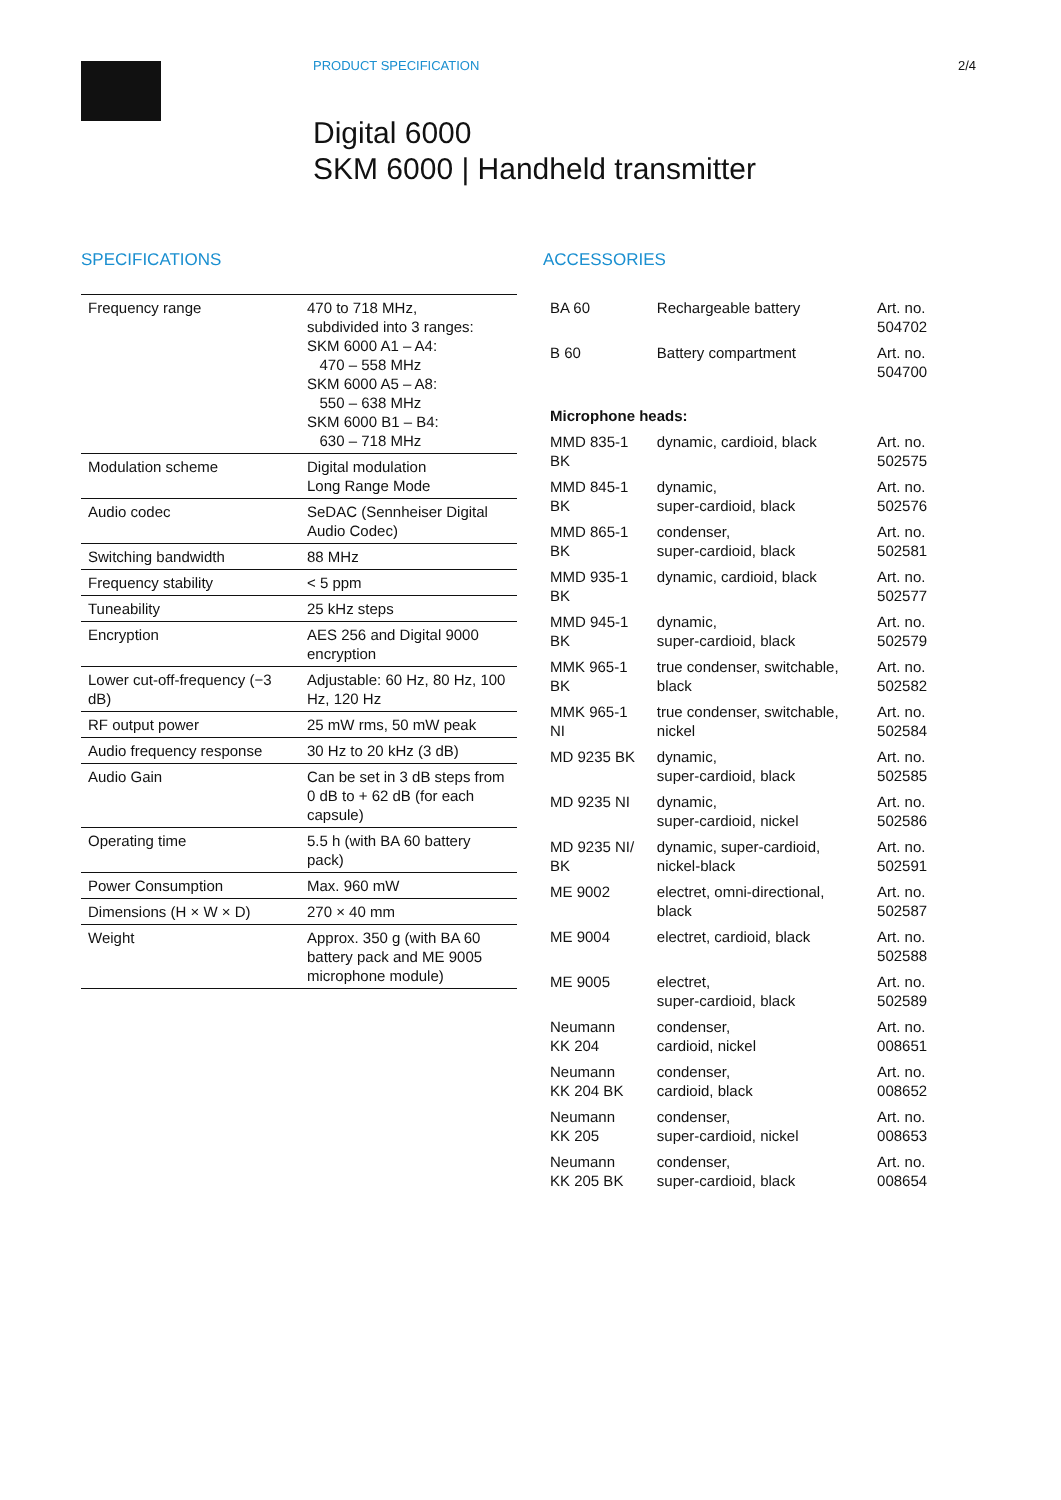PRODUCT SPECIFICATION 2/4
Digital 6000
SKM 6000 | Handheld transmitter
SPECIFICATIONS
| Frequency range | 470 to 718 MHz, subdivided into 3 ranges: SKM 6000 A1 – A4: 470 – 558 MHz SKM 6000 A5 – A8: 550 – 638 MHz SKM 6000 B1 – B4: 630 – 718 MHz |
| Modulation scheme | Digital modulation Long Range Mode |
| Audio codec | SeDAC (Sennheiser Digital Audio Codec) |
| Switching bandwidth | 88 MHz |
| Frequency stability | < 5 ppm |
| Tuneability | 25 kHz steps |
| Encryption | AES 256 and Digital 9000 encryption |
| Lower cut-off-frequency (−3 dB) | Adjustable: 60 Hz, 80 Hz, 100 Hz, 120 Hz |
| RF output power | 25 mW rms, 50 mW peak |
| Audio frequency response | 30 Hz to 20 kHz (3 dB) |
| Audio Gain | Can be set in 3 dB steps from 0 dB to + 62 dB (for each capsule) |
| Operating time | 5.5 h (with BA 60 battery pack) |
| Power Consumption | Max. 960 mW |
| Dimensions (H × W × D) | 270 × 40 mm |
| Weight | Approx. 350 g (with BA 60 battery pack and ME 9005 microphone module) |
ACCESSORIES
| BA 60 | Rechargeable battery | Art. no. 504702 |
| B 60 | Battery compartment | Art. no. 504700 |
| Microphone heads: | | |
| MMD 835-1 BK | dynamic, cardioid, black | Art. no. 502575 |
| MMD 845-1 BK | dynamic, super-cardioid, black | Art. no. 502576 |
| MMD 865-1 BK | condenser, super-cardioid, black | Art. no. 502581 |
| MMD 935-1 BK | dynamic, cardioid, black | Art. no. 502577 |
| MMD 945-1 BK | dynamic, super-cardioid, black | Art. no. 502579 |
| MMK 965-1 BK | true condenser, switchable, black | Art. no. 502582 |
| MMK 965-1 NI | true condenser, switchable, nickel | Art. no. 502584 |
| MD 9235 BK | dynamic, super-cardioid, black | Art. no. 502585 |
| MD 9235 NI | dynamic, super-cardioid, nickel | Art. no. 502586 |
| MD 9235 NI/ BK | dynamic, super-cardioid, nickel-black | Art. no. 502591 |
| ME 9002 | electret, omni-directional, black | Art. no. 502587 |
| ME 9004 | electret, cardioid, black | Art. no. 502588 |
| ME 9005 | electret, super-cardioid, black | Art. no. 502589 |
| Neumann KK 204 | condenser, cardioid, nickel | Art. no. 008651 |
| Neumann KK 204 BK | condenser, cardioid, black | Art. no. 008652 |
| Neumann KK 205 | condenser, super-cardioid, nickel | Art. no. 008653 |
| Neumann KK 205 BK | condenser, super-cardioid, black | Art. no. 008654 |